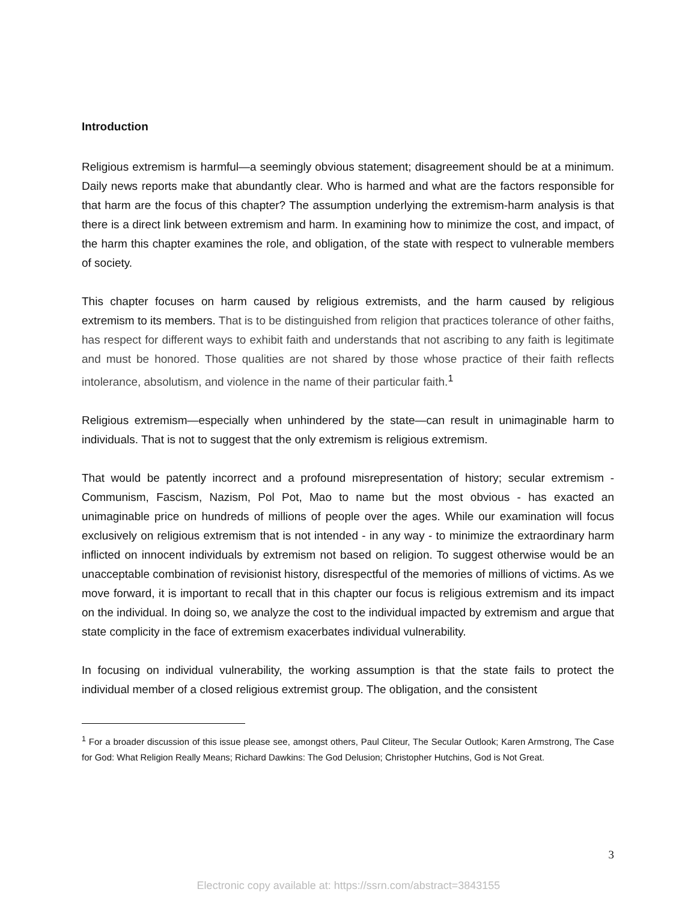Introduction
Religious extremism is harmful—a seemingly obvious statement; disagreement should be at a minimum. Daily news reports make that abundantly clear. Who is harmed and what are the factors responsible for that harm are the focus of this chapter? The assumption underlying the extremism-harm analysis is that there is a direct link between extremism and harm. In examining how to minimize the cost, and impact, of the harm this chapter examines the role, and obligation, of the state with respect to vulnerable members of society.
This chapter focuses on harm caused by religious extremists, and the harm caused by religious extremism to its members. That is to be distinguished from religion that practices tolerance of other faiths, has respect for different ways to exhibit faith and understands that not ascribing to any faith is legitimate and must be honored. Those qualities are not shared by those whose practice of their faith reflects intolerance, absolutism, and violence in the name of their particular faith.<sup>1</sup>
Religious extremism—especially when unhindered by the state—can result in unimaginable harm to individuals. That is not to suggest that the only extremism is religious extremism.
That would be patently incorrect and a profound misrepresentation of history; secular extremism - Communism, Fascism, Nazism, Pol Pot, Mao to name but the most obvious - has exacted an unimaginable price on hundreds of millions of people over the ages. While our examination will focus exclusively on religious extremism that is not intended - in any way - to minimize the extraordinary harm inflicted on innocent individuals by extremism not based on religion. To suggest otherwise would be an unacceptable combination of revisionist history, disrespectful of the memories of millions of victims. As we move forward, it is important to recall that in this chapter our focus is religious extremism and its impact on the individual. In doing so, we analyze the cost to the individual impacted by extremism and argue that state complicity in the face of extremism exacerbates individual vulnerability.
In focusing on individual vulnerability, the working assumption is that the state fails to protect the individual member of a closed religious extremist group. The obligation, and the consistent
<sup>1</sup> For a broader discussion of this issue please see, amongst others, Paul Cliteur, The Secular Outlook; Karen Armstrong, The Case for God: What Religion Really Means; Richard Dawkins: The God Delusion; Christopher Hutchins, God is Not Great.
3
Electronic copy available at: https://ssrn.com/abstract=3843155